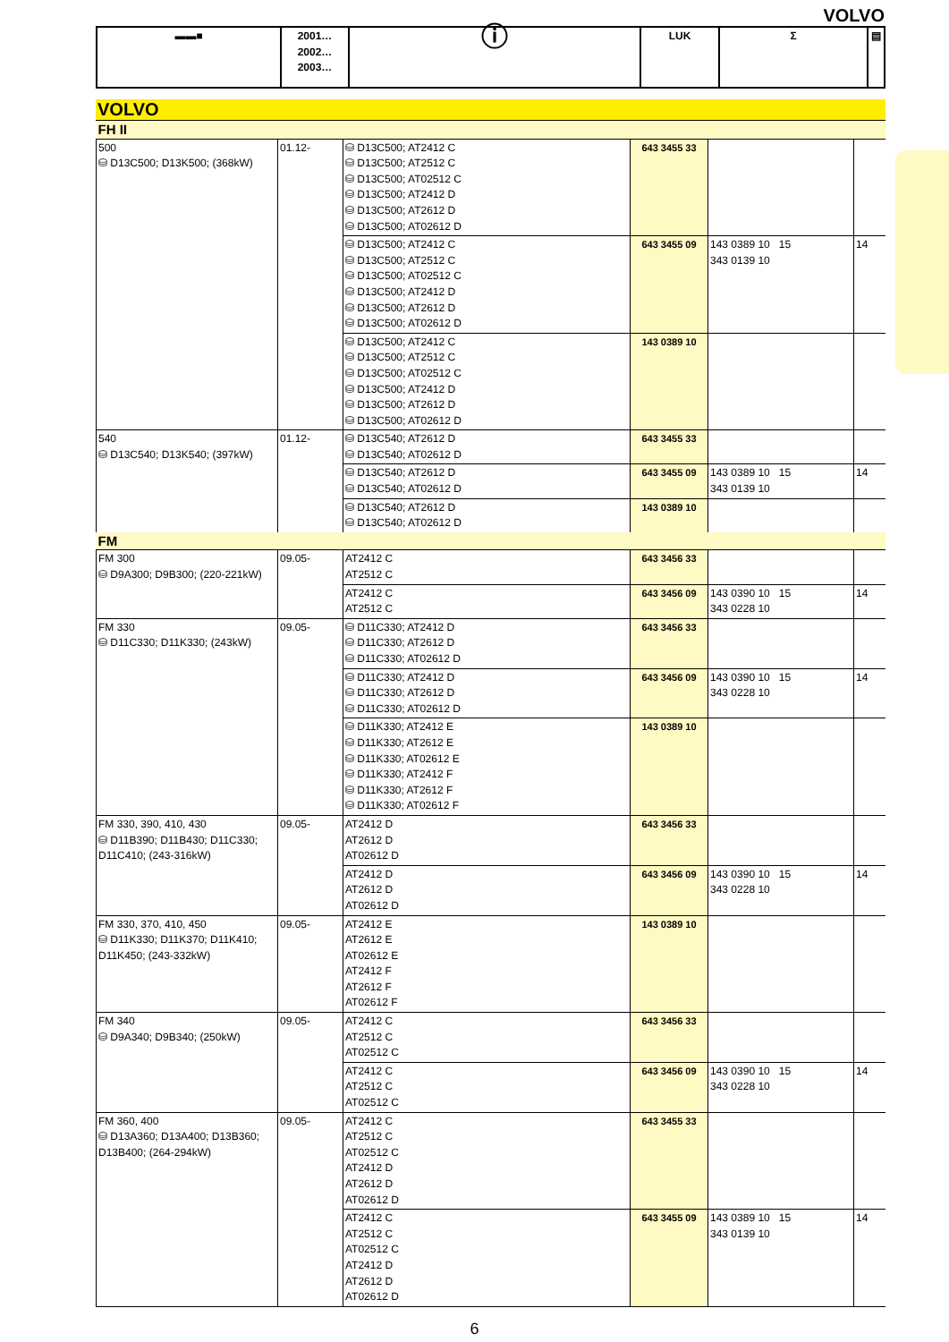VOLVO
| ▬▬■ | 2001… 2002… 2003… | ⓘ | LUK | Σ | ▤ |
VOLVO
| FH II | | | | | |
| 500 ⛁ D13C500; D13K500; (368kW) | 01.12- | ⛁ D13C500; AT2412 C ⛁ D13C500; AT2512 C ⛁ D13C500; AT02512 C ⛁ D13C500; AT2412 D ⛁ D13C500; AT2612 D ⛁ D13C500; AT02612 D | 643 3455 33 | | |
| | | ⛁ D13C500; AT2412 C ⛁ D13C500; AT2512 C ⛁ D13C500; AT02512 C ⛁ D13C500; AT2412 D ⛁ D13C500; AT2612 D ⛁ D13C500; AT02612 D | 643 3455 09 | 143 0389 10 15 343 0139 10 | 14 |
| | | ⛁ D13C500; AT2412 C ⛁ D13C500; AT2512 C ⛁ D13C500; AT02512 C ⛁ D13C500; AT2412 D ⛁ D13C500; AT2612 D ⛁ D13C500; AT02612 D | 143 0389 10 | | |
| 540 ⛁ D13C540; D13K540; (397kW) | 01.12- | ⛁ D13C540; AT2612 D ⛁ D13C540; AT02612 D | 643 3455 33 | | |
| | | ⛁ D13C540; AT2612 D ⛁ D13C540; AT02612 D | 643 3455 09 | 143 0389 10 15 343 0139 10 | 14 |
| | | ⛁ D13C540; AT2612 D ⛁ D13C540; AT02612 D | 143 0389 10 | | |
| FM | | | | | |
| FM 300 ⛁ D9A300; D9B300; (220-221kW) | 09.05- | AT2412 C AT2512 C | 643 3456 33 | | |
| | | AT2412 C AT2512 C | 643 3456 09 | 143 0390 10 15 343 0228 10 | 14 |
| FM 330 ⛁ D11C330; D11K330; (243kW) | 09.05- | ⛁ D11C330; AT2412 D ⛁ D11C330; AT2612 D ⛁ D11C330; AT02612 D | 643 3456 33 | | |
| | | ⛁ D11C330; AT2412 D ⛁ D11C330; AT2612 D ⛁ D11C330; AT02612 D | 643 3456 09 | 143 0390 10 15 343 0228 10 | 14 |
| | | ⛁ D11K330; AT2412 E ⛁ D11K330; AT2612 E ⛁ D11K330; AT02612 E ⛁ D11K330; AT2412 F ⛁ D11K330; AT2612 F ⛁ D11K330; AT02612 F | 143 0389 10 | | |
| FM 330, 390, 410, 430 ⛁ D11B390; D11B430; D11C330; D11C410; (243-316kW) | 09.05- | AT2412 D AT2612 D AT02612 D | 643 3456 33 | | |
| | | AT2412 D AT2612 D AT02612 D | 643 3456 09 | 143 0390 10 15 343 0228 10 | 14 |
| FM 330, 370, 410, 450 ⛁ D11K330; D11K370; D11K410; D11K450; (243-332kW) | 09.05- | AT2412 E AT2612 E AT02612 E AT2412 F AT2612 F AT02612 F | 143 0389 10 | | |
| FM 340 ⛁ D9A340; D9B340; (250kW) | 09.05- | AT2412 C AT2512 C AT02512 C | 643 3456 33 | | |
| | | AT2412 C AT2512 C AT02512 C | 643 3456 09 | 143 0390 10 15 343 0228 10 | 14 |
| FM 360, 400 ⛁ D13A360; D13A400; D13B360; D13B400; (264-294kW) | 09.05- | AT2412 C AT2512 C AT02512 C AT2412 D AT2612 D AT02612 D | 643 3455 33 | | |
| | | AT2412 C AT2512 C AT02512 C AT2412 D AT2612 D AT02612 D | 643 3455 09 | 143 0389 10 15 343 0139 10 | 14 |
6